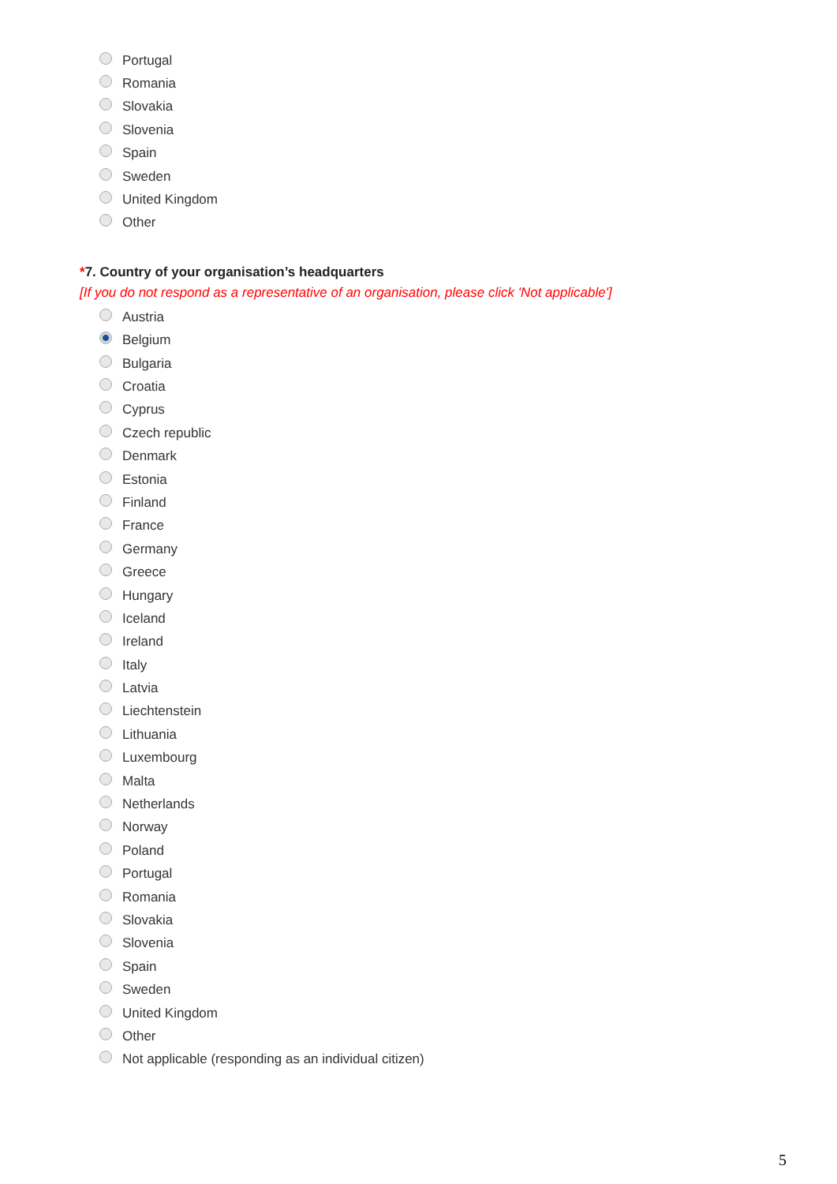Portugal
Romania
Slovakia
Slovenia
Spain
Sweden
United Kingdom
Other
*7. Country of your organisation’s headquarters
[If you do not respond as a representative of an organisation, please click 'Not applicable']
Austria
Belgium
Bulgaria
Croatia
Cyprus
Czech republic
Denmark
Estonia
Finland
France
Germany
Greece
Hungary
Iceland
Ireland
Italy
Latvia
Liechtenstein
Lithuania
Luxembourg
Malta
Netherlands
Norway
Poland
Portugal
Romania
Slovakia
Slovenia
Spain
Sweden
United Kingdom
Other
Not applicable (responding as an individual citizen)
5